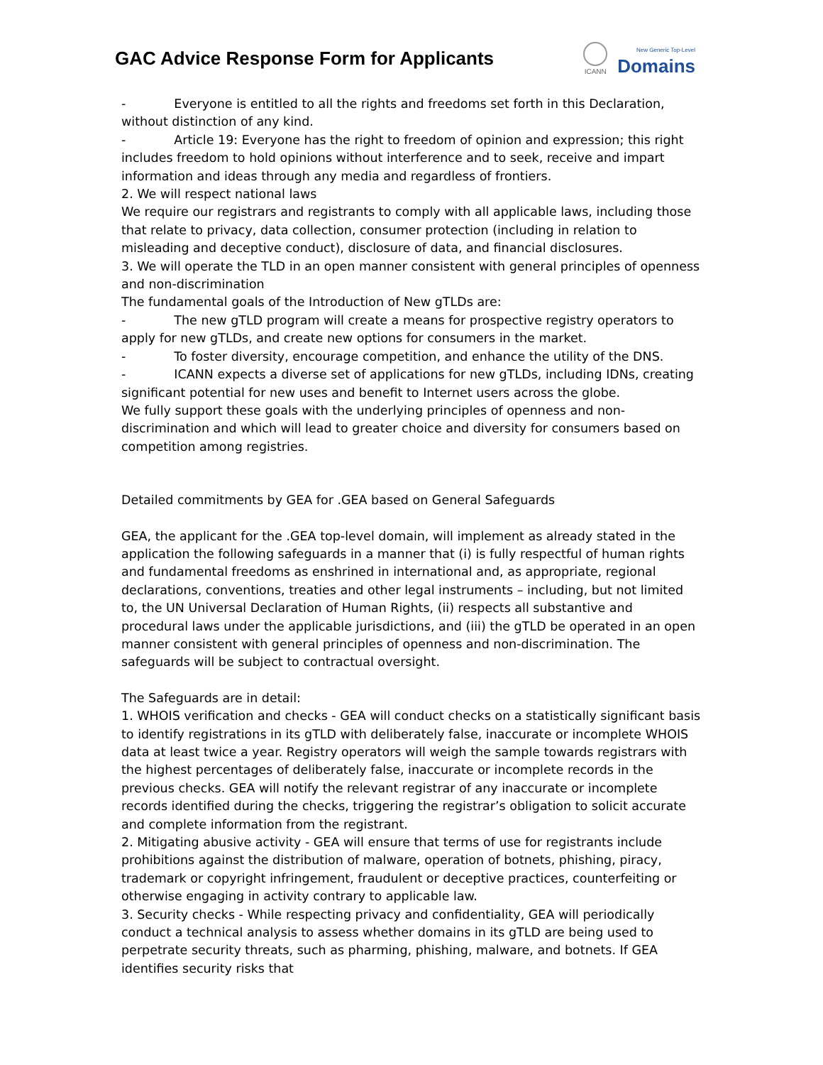GAC Advice Response Form for Applicants
ICANN
New Generic Top-Level
Domains
- Everyone is entitled to all the rights and freedoms set forth in this Declaration, without distinction of any kind.
- Article 19: Everyone has the right to freedom of opinion and expression; this right includes freedom to hold opinions without interference and to seek, receive and impart information and ideas through any media and regardless of frontiers.
2. We will respect national laws
We require our registrars and registrants to comply with all applicable laws, including those that relate to privacy, data collection, consumer protection (including in relation to misleading and deceptive conduct), disclosure of data, and financial disclosures.
3. We will operate the TLD in an open manner consistent with general principles of openness and non-discrimination
The fundamental goals of the Introduction of New gTLDs are:
- The new gTLD program will create a means for prospective registry operators to apply for new gTLDs, and create new options for consumers in the market.
- To foster diversity, encourage competition, and enhance the utility of the DNS.
- ICANN expects a diverse set of applications for new gTLDs, including IDNs, creating significant potential for new uses and benefit to Internet users across the globe.
We fully support these goals with the underlying principles of openness and non-discrimination and which will lead to greater choice and diversity for consumers based on competition among registries.
Detailed commitments by GEA for .GEA based on General Safeguards
GEA, the applicant for the .GEA top-level domain, will implement as already stated in the application the following safeguards in a manner that (i) is fully respectful of human rights and fundamental freedoms as enshrined in international and, as appropriate, regional declarations, conventions, treaties and other legal instruments – including, but not limited to, the UN Universal Declaration of Human Rights, (ii) respects all substantive and procedural laws under the applicable jurisdictions, and (iii) the gTLD be operated in an open manner consistent with general principles of openness and non-discrimination. The safeguards will be subject to contractual oversight.
The Safeguards are in detail:
1. WHOIS verification and checks - GEA will conduct checks on a statistically significant basis to identify registrations in its gTLD with deliberately false, inaccurate or incomplete WHOIS data at least twice a year. Registry operators will weigh the sample towards registrars with the highest percentages of deliberately false, inaccurate or incomplete records in the previous checks. GEA will notify the relevant registrar of any inaccurate or incomplete records identified during the checks, triggering the registrar’s obligation to solicit accurate and complete information from the registrant.
2. Mitigating abusive activity - GEA will ensure that terms of use for registrants include prohibitions against the distribution of malware, operation of botnets, phishing, piracy, trademark or copyright infringement, fraudulent or deceptive practices, counterfeiting or otherwise engaging in activity contrary to applicable law.
3. Security checks - While respecting privacy and confidentiality, GEA will periodically conduct a technical analysis to assess whether domains in its gTLD are being used to perpetrate security threats, such as pharming, phishing, malware, and botnets. If GEA identifies security risks that